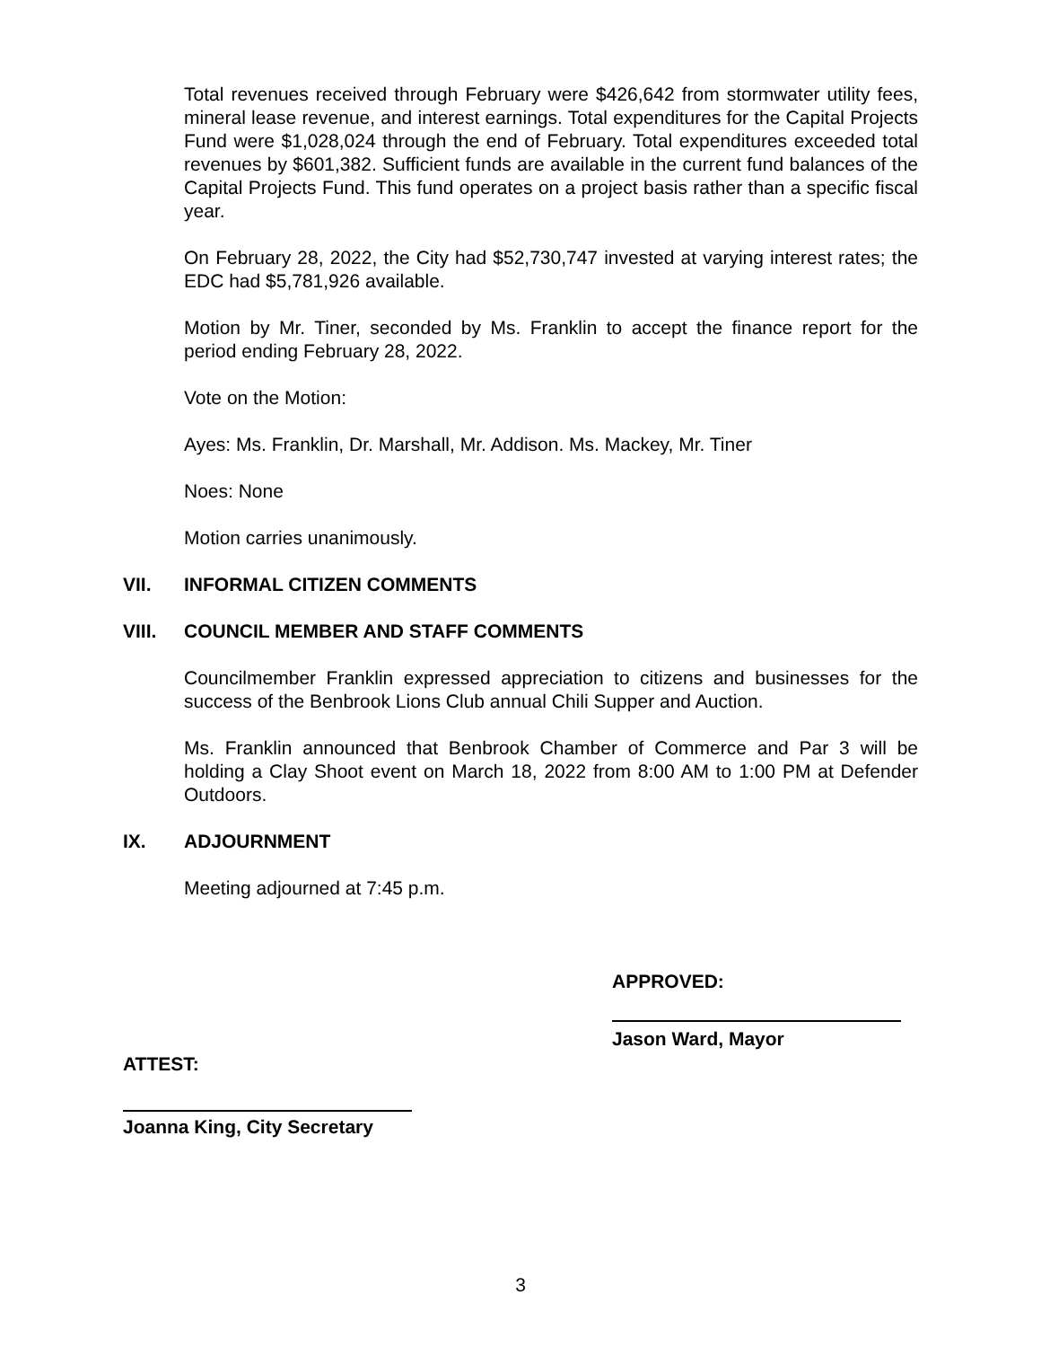Total revenues received through February were $426,642 from stormwater utility fees, mineral lease revenue, and interest earnings. Total expenditures for the Capital Projects Fund were $1,028,024 through the end of February. Total expenditures exceeded total revenues by $601,382. Sufficient funds are available in the current fund balances of the Capital Projects Fund. This fund operates on a project basis rather than a specific fiscal year.
On February 28, 2022, the City had $52,730,747 invested at varying interest rates; the EDC had $5,781,926 available.
Motion by Mr. Tiner, seconded by Ms. Franklin to accept the finance report for the period ending February 28, 2022.
Vote on the Motion:
Ayes: Ms. Franklin, Dr. Marshall, Mr. Addison. Ms. Mackey, Mr. Tiner
Noes: None
Motion carries unanimously.
VII. INFORMAL CITIZEN COMMENTS
VIII. COUNCIL MEMBER AND STAFF COMMENTS
Councilmember Franklin expressed appreciation to citizens and businesses for the success of the Benbrook Lions Club annual Chili Supper and Auction.
Ms. Franklin announced that Benbrook Chamber of Commerce and Par 3 will be holding a Clay Shoot event on March 18, 2022 from 8:00 AM to 1:00 PM at Defender Outdoors.
IX. ADJOURNMENT
Meeting adjourned at 7:45 p.m.
APPROVED:
Jason Ward, Mayor
ATTEST:
Joanna King, City Secretary
3